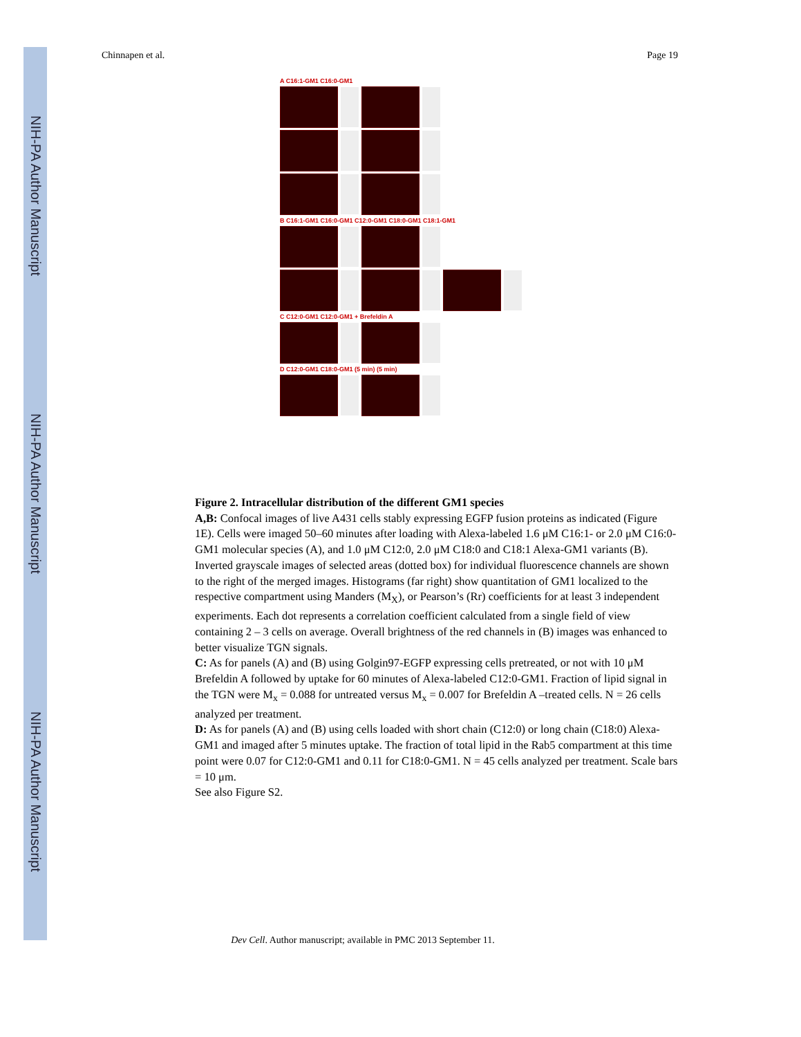NIH-PA Author Manuscript
NIH-PA Author Manuscript
NIH-PA Author Manuscript
Chinnapen et al. Page 19
A C16:1-GM1 C16:0-GM1
B C16:1-GM1 C16:0-GM1 C12:0-GM1 C18:0-GM1 C18:1-GM1
C C12:0-GM1 C12:0-GM1 + Brefeldin A
D C12:0-GM1 C18:0-GM1 (5 min) (5 min)
Figure 2. Intracellular distribution of the different GM1 species
A,B: Confocal images of live A431 cells stably expressing EGFP fusion proteins as indicated (Figure 1E). Cells were imaged 50–60 minutes after loading with Alexa-labeled 1.6 μM C16:1- or 2.0 μM C16:0- GM1 molecular species (A), and 1.0 μM C12:0, 2.0 μM C18:0 and C18:1 Alexa-GM1 variants (B). Inverted grayscale images of selected areas (dotted box) for individual fluorescence channels are shown to the right of the merged images. Histograms (far right) show quantitation of GM1 localized to the respective compartment using Manders (M<sub>X</sub>), or Pearson’s (Rr) coefficients for at least 3 independent experiments. Each dot represents a correlation coefficient calculated from a single field of view containing 2 – 3 cells on average. Overall brightness of the red channels in (B) images was enhanced to better visualize TGN signals.
C: As for panels (A) and (B) using Golgin97-EGFP expressing cells pretreated, or not with 10 μM Brefeldin A followed by uptake for 60 minutes of Alexa-labeled C12:0-GM1. Fraction of lipid signal in the TGN were M<sub>x</sub> = 0.088 for untreated versus M<sub>x</sub> = 0.007 for Brefeldin A –treated cells. N = 26 cells analyzed per treatment.
D: As for panels (A) and (B) using cells loaded with short chain (C12:0) or long chain (C18:0) Alexa-GM1 and imaged after 5 minutes uptake. The fraction of total lipid in the Rab5 compartment at this time point were 0.07 for C12:0-GM1 and 0.11 for C18:0-GM1. N = 45 cells analyzed per treatment. Scale bars = 10 μm.
See also Figure S2.
Dev Cell. Author manuscript; available in PMC 2013 September 11.